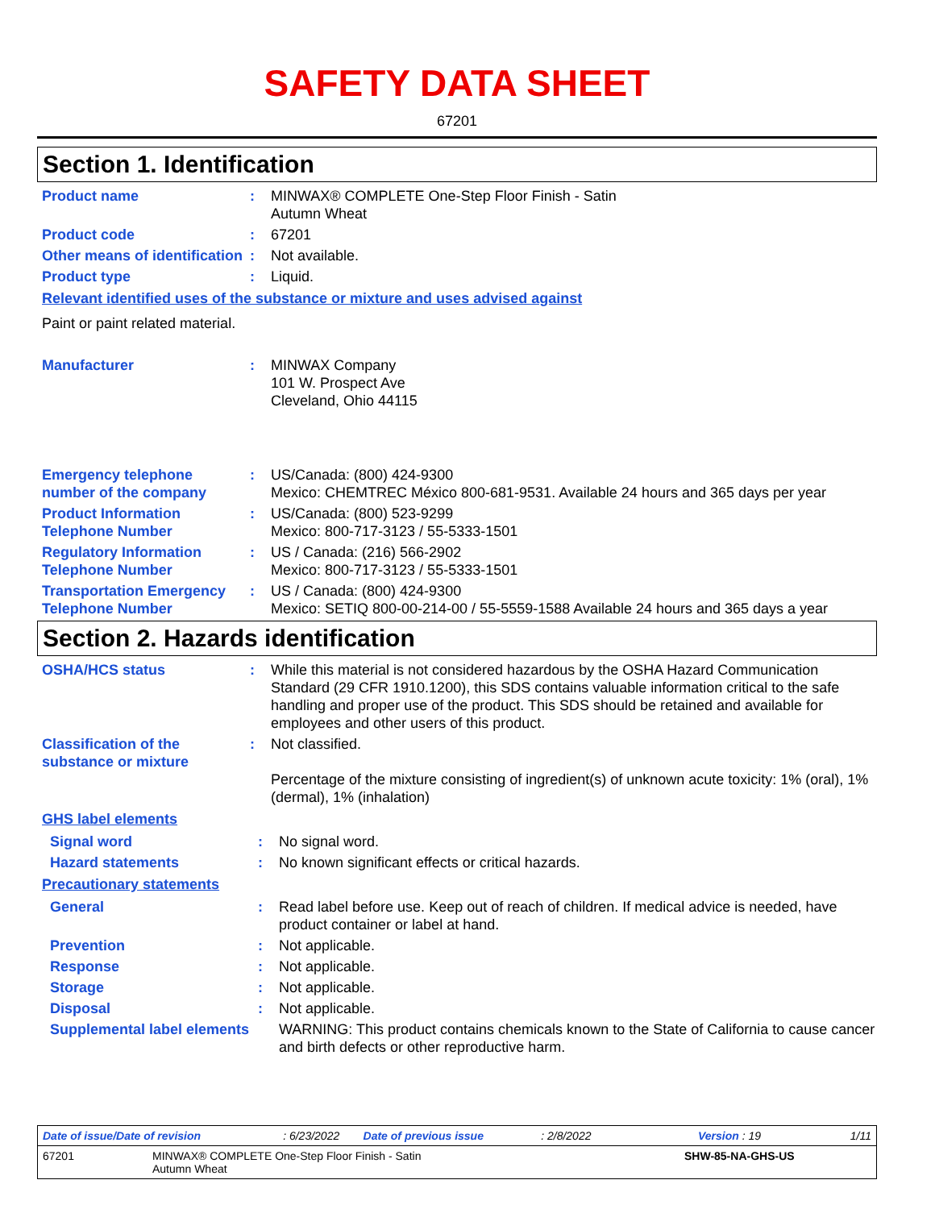SAFETY DATA SHEET
67201
Section 1. Identification
Product name : MINWAX® COMPLETE One-Step Floor Finish - Satin
Autumn Wheat
Product code : 67201
Other means of identification
: Not available.
Product type : Liquid.
Relevant identified uses of the substance or mixture and uses advised against
Paint or paint related material.
Manufacturer : MINWAX Company
101 W. Prospect Ave
Cleveland, Ohio 44115
Emergency telephone number of the company
: US/Canada: (800) 424-9300
Mexico: CHEMTREC México 800-681-9531. Available 24 hours and 365 days per year
Product Information Telephone Number
: US/Canada: (800) 523-9299
Mexico: 800-717-3123 / 55-5333-1501
Regulatory Information Telephone Number
: US / Canada: (216) 566-2902
Mexico: 800-717-3123 / 55-5333-1501
Transportation Emergency Telephone Number
: US / Canada: (800) 424-9300
Mexico: SETIQ 800-00-214-00 / 55-5559-1588 Available 24 hours and 365 days a year
Section 2. Hazards identification
OSHA/HCS status : While this material is not considered hazardous by the OSHA Hazard Communication Standard (29 CFR 1910.1200), this SDS contains valuable information critical to the safe handling and proper use of the product. This SDS should be retained and available for employees and other users of this product.
Classification of the substance or mixture
: Not classified.
Percentage of the mixture consisting of ingredient(s) of unknown acute toxicity: 1% (oral), 1% (dermal), 1% (inhalation)
GHS label elements
Signal word : No signal word.
Hazard statements : No known significant effects or critical hazards.
Precautionary statements
General : Read label before use. Keep out of reach of children. If medical advice is needed, have product container or label at hand.
Prevention : Not applicable.
Response : Not applicable.
Storage : Not applicable.
Disposal : Not applicable.
Supplemental label elements
WARNING: This product contains chemicals known to the State of California to cause cancer and birth defects or other reproductive harm.
Date of issue/Date of revision: 6/23/2022 Date of previous issue: 2/8/2022 Version : 19 1/11
67201 MINWAX® COMPLETE One-Step Floor Finish - Satin
Autumn Wheat SHW-85-NA-GHS-US